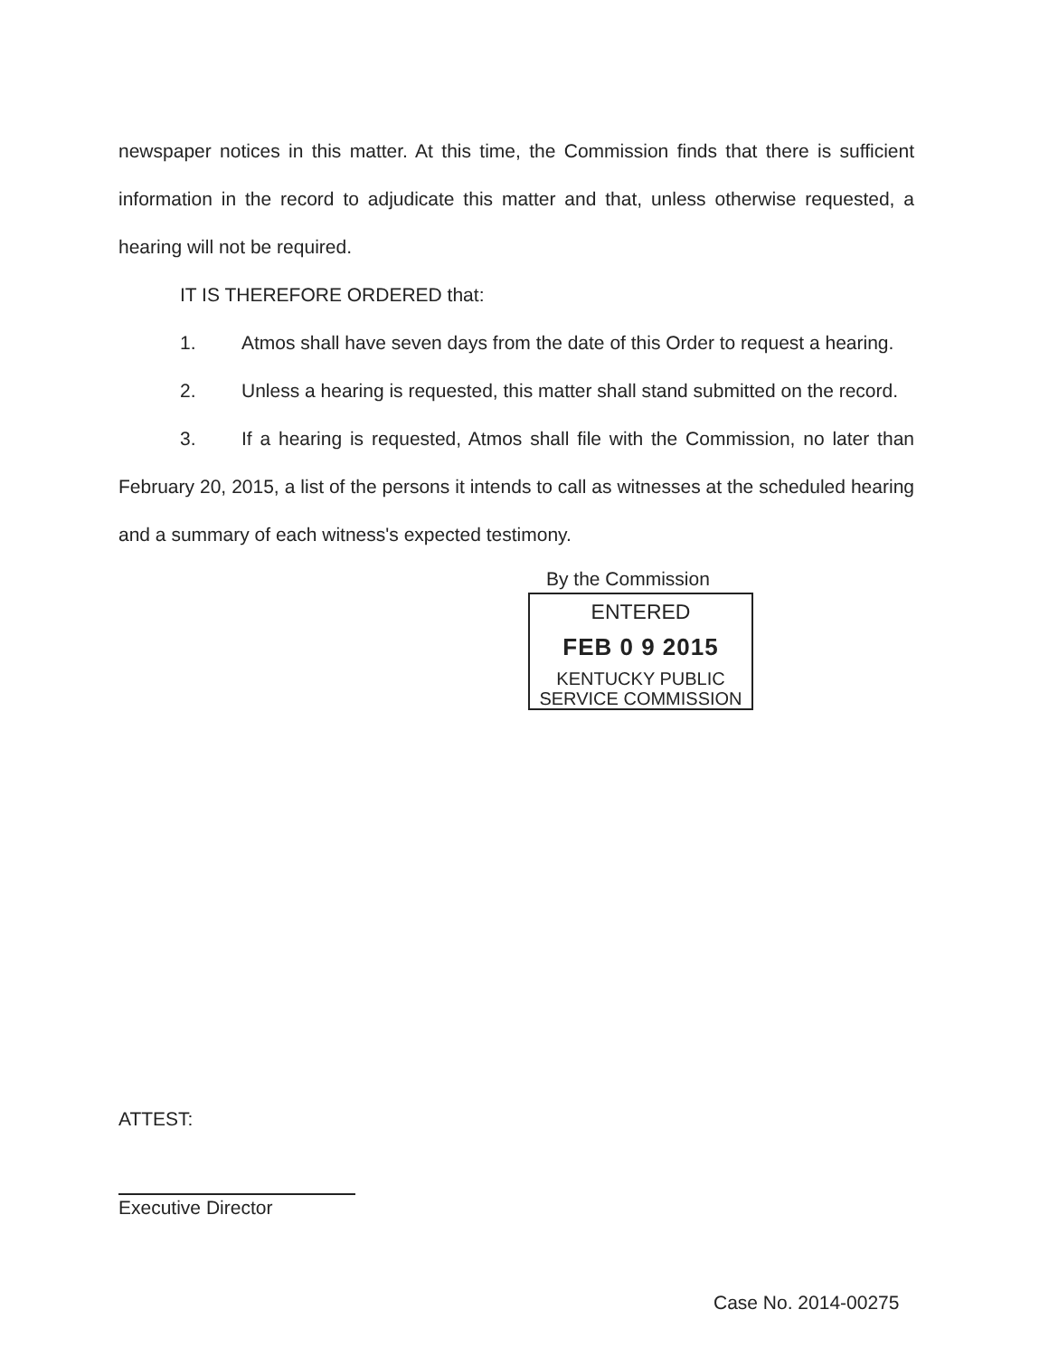newspaper notices in this matter. At this time, the Commission finds that there is sufficient information in the record to adjudicate this matter and that, unless otherwise requested, a hearing will not be required.
IT IS THEREFORE ORDERED that:
1. Atmos shall have seven days from the date of this Order to request a hearing.
2. Unless a hearing is requested, this matter shall stand submitted on the record.
3. If a hearing is requested, Atmos shall file with the Commission, no later than February 20, 2015, a list of the persons it intends to call as witnesses at the scheduled hearing and a summary of each witness's expected testimony.
By the Commission
ENTERED
FEB 0 9 2015
KENTUCKY PUBLIC
SERVICE COMMISSION
ATTEST:
Executive Director
Case No. 2014-00275